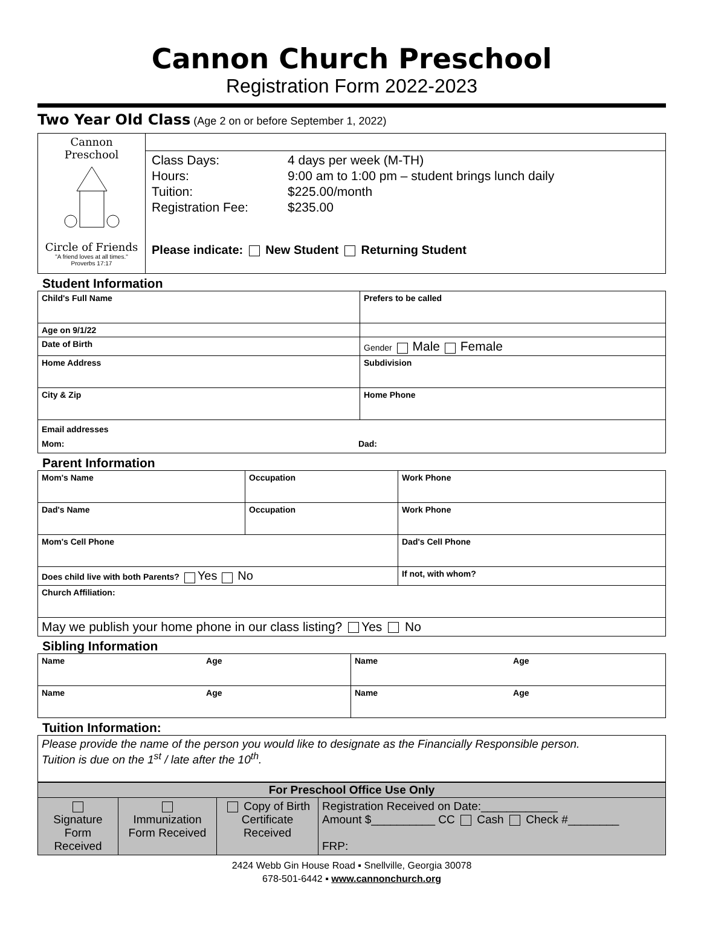Cannon Church Preschool
Registration Form 2022-2023
Two Year Old Class (Age 2 on or before September 1, 2022)
| Cannon Preschool Circle of Friends "A friend loves at all times." Proverbs 17:17 | |
| | Class Days: 4 days per week (M-TH) Hours: 9:00 am to 1:00 pm – student brings lunch daily Tuition: $225.00/month Registration Fee: $235.00 Please indicate: New Student Returning Student |
Student Information
| Child's Full Name | Prefers to be called |
| Age on 9/1/22 | |
| Date of Birth | Gender Male Female |
| Home Address | Subdivision |
| City & Zip | Home Phone |
| Email addresses Mom: Dad: | |
Parent Information
| Mom's Name | Occupation | Work Phone |
| Dad's Name | Occupation | Work Phone |
| Mom's Cell Phone | | Dad's Cell Phone |
| Does child live with both Parents? Yes No | | If not, with whom? |
| Church Affiliation: | | |
| May we publish your home phone in our class listing? Yes No | | |
Sibling Information
| Name Age | Name Age |
| Name Age | Name Age |
Tuition Information:
| Please provide the name of the person you would like to designate as the Financially Responsible person. Tuition is due on the 1<sup>st</sup> / late after the 10<sup>th</sup>. |
| For Preschool Office Use Only | | | |
| Signature Form Received | Immunization Form Received | Copy of Birth Certificate Received | Registration Received on Date:____________ Amount $__________ CC Cash Check #________ FRP: |
2424 Webb Gin House Road ▪ Snellville, Georgia 30078
678-501-6442 ▪ www.cannonchurch.org